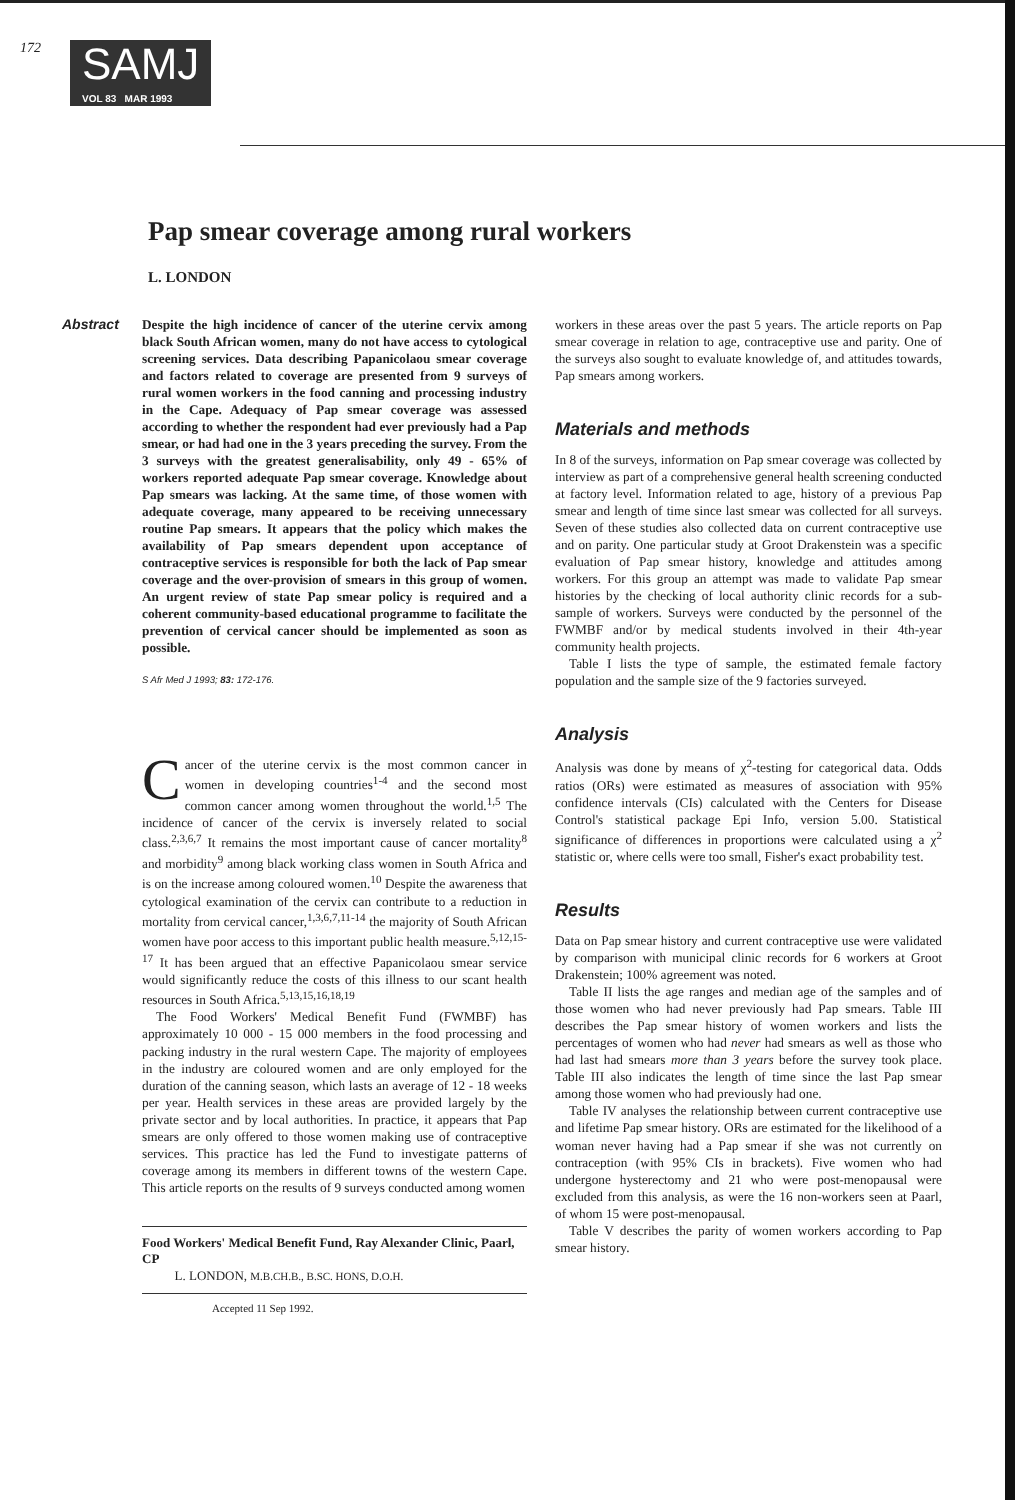172
SAMJ
VOL 83 MAR 1993
Pap smear coverage among rural workers
L. LONDON
Abstract Despite the high incidence of cancer of the uterine cervix among black South African women, many do not have access to cytological screening services. Data describing Papanicolaou smear coverage and factors related to coverage are presented from 9 surveys of rural women workers in the food canning and processing industry in the Cape. Adequacy of Pap smear coverage was assessed according to whether the respondent had ever previously had a Pap smear, or had had one in the 3 years preceding the survey. From the 3 surveys with the greatest generalisability, only 49 - 65% of workers reported adequate Pap smear coverage. Knowledge about Pap smears was lacking. At the same time, of those women with adequate coverage, many appeared to be receiving unnecessary routine Pap smears. It appears that the policy which makes the availability of Pap smears dependent upon acceptance of contraceptive services is responsible for both the lack of Pap smear coverage and the over-provision of smears in this group of women. An urgent review of state Pap smear policy is required and a coherent community-based educational programme to facilitate the prevention of cervical cancer should be implemented as soon as possible.
S Afr Med J 1993; 83: 172-176.
Cancer of the uterine cervix is the most common cancer in women in developing countries<sup>1-4</sup> and the second most common cancer among women throughout the world.<sup>1,5</sup> The incidence of cancer of the cervix is inversely related to social class.<sup>2,3,6,7</sup> It remains the most important cause of cancer mortality<sup>8</sup> and morbidity<sup>9</sup> among black working class women in South Africa and is on the increase among coloured women.<sup>10</sup> Despite the awareness that cytological examination of the cervix can contribute to a reduction in mortality from cervical cancer,<sup>1,3,6,7,11-14</sup> the majority of South African women have poor access to this important public health measure.<sup>5,12,15-17</sup> It has been argued that an effective Papanicolaou smear service would significantly reduce the costs of this illness to our scant health resources in South Africa.<sup>5,13,15,16,18,19</sup>
The Food Workers' Medical Benefit Fund (FWMBF) has approximately 10 000 - 15 000 members in the food processing and packing industry in the rural western Cape. The majority of employees in the industry are coloured women and are only employed for the duration of the canning season, which lasts an average of 12 - 18 weeks per year. Health services in these areas are provided largely by the private sector and by local authorities. In practice, it appears that Pap smears are only offered to those women making use of contraceptive services. This practice has led the Fund to investigate patterns of coverage among its members in different towns of the western Cape. This article reports on the results of 9 surveys conducted among women
Food Workers' Medical Benefit Fund, Ray Alexander Clinic, Paarl, CP
L. LONDON, M.B.CH.B., B.SC. HONS, D.O.H.
Accepted 11 Sep 1992.
workers in these areas over the past 5 years. The article reports on Pap smear coverage in relation to age, contraceptive use and parity. One of the surveys also sought to evaluate knowledge of, and attitudes towards, Pap smears among workers.
Materials and methods
In 8 of the surveys, information on Pap smear coverage was collected by interview as part of a comprehensive general health screening conducted at factory level. Information related to age, history of a previous Pap smear and length of time since last smear was collected for all surveys. Seven of these studies also collected data on current contraceptive use and on parity. One particular study at Groot Drakenstein was a specific evaluation of Pap smear history, knowledge and attitudes among workers. For this group an attempt was made to validate Pap smear histories by the checking of local authority clinic records for a sub-sample of workers. Surveys were conducted by the personnel of the FWMBF and/or by medical students involved in their 4th-year community health projects.
Table I lists the type of sample, the estimated female factory population and the sample size of the 9 factories surveyed.
Analysis
Analysis was done by means of χ<sup>2</sup>-testing for categorical data. Odds ratios (ORs) were estimated as measures of association with 95% confidence intervals (CIs) calculated with the Centers for Disease Control's statistical package Epi Info, version 5.00. Statistical significance of differences in proportions were calculated using a χ<sup>2</sup> statistic or, where cells were too small, Fisher's exact probability test.
Results
Data on Pap smear history and current contraceptive use were validated by comparison with municipal clinic records for 6 workers at Groot Drakenstein; 100% agreement was noted.
Table II lists the age ranges and median age of the samples and of those women who had never previously had Pap smears. Table III describes the Pap smear history of women workers and lists the percentages of women who had never had smears as well as those who had last had smears more than 3 years before the survey took place. Table III also indicates the length of time since the last Pap smear among those women who had previously had one.
Table IV analyses the relationship between current contraceptive use and lifetime Pap smear history. ORs are estimated for the likelihood of a woman never having had a Pap smear if she was not currently on contraception (with 95% CIs in brackets). Five women who had undergone hysterectomy and 21 who were post-menopausal were excluded from this analysis, as were the 16 non-workers seen at Paarl, of whom 15 were post-menopausal.
Table V describes the parity of women workers according to Pap smear history.